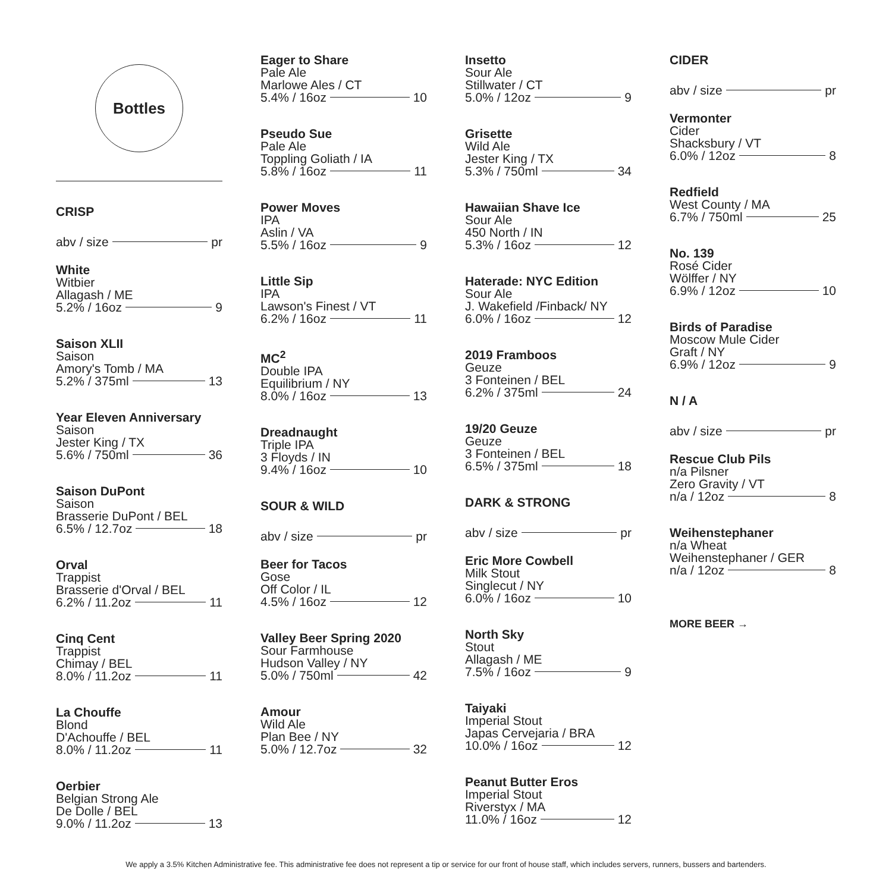Bottles
CRISP
abv / size pr
White
Witbier
Allagash / ME
5.2% / 16oz 9
Saison XLII
Saison
Amory's Tomb / MA
5.2% / 375ml 13
Year Eleven Anniversary
Saison
Jester King / TX
5.6% / 750ml 36
Saison DuPont
Saison
Brasserie DuPont / BEL
6.5% / 12.7oz 18
Orval
Trappist
Brasserie d'Orval / BEL
6.2% / 11.2oz 11
Cinq Cent
Trappist
Chimay / BEL
8.0% / 11.2oz 11
La Chouffe
Blond
D'Achouffe / BEL
8.0% / 11.2oz 11
Oerbier
Belgian Strong Ale
De Dolle / BEL
9.0% / 11.2oz 13
Eager to Share
Pale Ale
Marlowe Ales / CT
5.4% / 16oz 10
Pseudo Sue
Pale Ale
Toppling Goliath / IA
5.8% / 16oz 11
Power Moves
IPA
Aslin / VA
5.5% / 16oz 9
Little Sip
IPA
Lawson's Finest / VT
6.2% / 16oz 11
MC<sup>2</sup>
Double IPA
Equilibrium / NY
8.0% / 16oz 13
Dreadnaught
Triple IPA
3 Floyds / IN
9.4% / 16oz 10
SOUR & WILD
abv / size pr
Beer for Tacos
Gose
Off Color / IL
4.5% / 16oz 12
Valley Beer Spring 2020
Sour Farmhouse
Hudson Valley / NY
5.0% / 750ml 42
Amour
Wild Ale
Plan Bee / NY
5.0% / 12.7oz 32
Insetto
Sour Ale
Stillwater / CT
5.0% / 12oz 9
Grisette
Wild Ale
Jester King / TX
5.3% / 750ml 34
Hawaiian Shave Ice
Sour Ale
450 North / IN
5.3% / 16oz 12
Haterade: NYC Edition
Sour Ale
J. Wakefield /Finback/ NY
6.0% / 16oz 12
2019 Framboos
Geuze
3 Fonteinen / BEL
6.2% / 375ml 24
19/20 Geuze
Geuze
3 Fonteinen / BEL
6.5% / 375ml 18
DARK & STRONG
abv / size pr
Eric More Cowbell
Milk Stout
Singlecut / NY
6.0% / 16oz 10
North Sky
Stout
Allagash / ME
7.5% / 16oz 9
Taiyaki
Imperial Stout
Japas Cervejaria / BRA
10.0% / 16oz 12
Peanut Butter Eros
Imperial Stout
Riverstyx / MA
11.0% / 16oz 12
CIDER
abv / size pr
Vermonter
Cider
Shacksbury / VT
6.0% / 12oz 8
Redfield
West County / MA
6.7% / 750ml 25
No. 139
Rosé Cider
Wölffer / NY
6.9% / 12oz 10
Birds of Paradise
Moscow Mule Cider
Graft / NY
6.9% / 12oz 9
N / A
abv / size pr
Rescue Club Pils
n/a Pilsner
Zero Gravity / VT
n/a / 12oz 8
Weihenstephaner
n/a Wheat
Weihenstephaner / GER
n/a / 12oz 8
MORE BEER →
We apply a 3.5% Kitchen Administrative fee. This administrative fee does not represent a tip or service for our front of house staff, which includes servers, runners, bussers and bartenders.